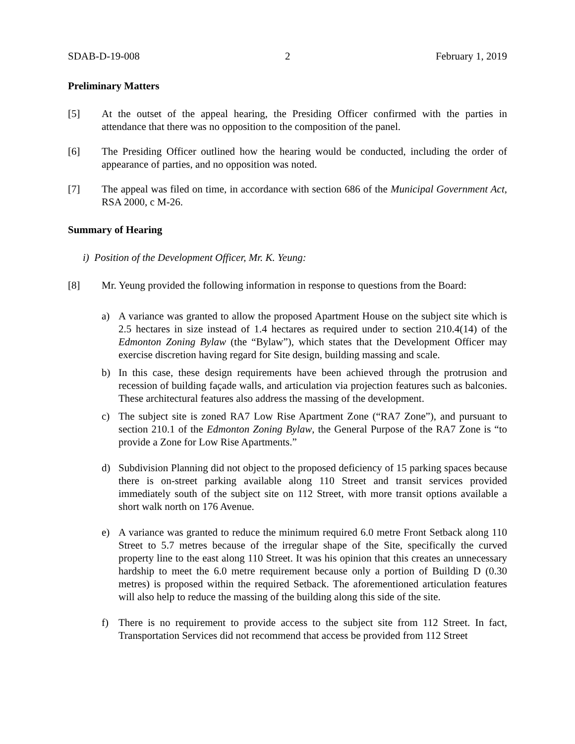SDAB-D-19-008 2 February 1, 2019
Preliminary Matters
[5] At the outset of the appeal hearing, the Presiding Officer confirmed with the parties in attendance that there was no opposition to the composition of the panel.
[6] The Presiding Officer outlined how the hearing would be conducted, including the order of appearance of parties, and no opposition was noted.
[7] The appeal was filed on time, in accordance with section 686 of the Municipal Government Act, RSA 2000, c M-26.
Summary of Hearing
i) Position of the Development Officer, Mr. K. Yeung:
[8] Mr. Yeung provided the following information in response to questions from the Board:
a) A variance was granted to allow the proposed Apartment House on the subject site which is 2.5 hectares in size instead of 1.4 hectares as required under to section 210.4(14) of the Edmonton Zoning Bylaw (the “Bylaw”), which states that the Development Officer may exercise discretion having regard for Site design, building massing and scale.
b) In this case, these design requirements have been achieved through the protrusion and recession of building façade walls, and articulation via projection features such as balconies. These architectural features also address the massing of the development.
c) The subject site is zoned RA7 Low Rise Apartment Zone (“RA7 Zone”), and pursuant to section 210.1 of the Edmonton Zoning Bylaw, the General Purpose of the RA7 Zone is “to provide a Zone for Low Rise Apartments.”
d) Subdivision Planning did not object to the proposed deficiency of 15 parking spaces because there is on-street parking available along 110 Street and transit services provided immediately south of the subject site on 112 Street, with more transit options available a short walk north on 176 Avenue.
e) A variance was granted to reduce the minimum required 6.0 metre Front Setback along 110 Street to 5.7 metres because of the irregular shape of the Site, specifically the curved property line to the east along 110 Street. It was his opinion that this creates an unnecessary hardship to meet the 6.0 metre requirement because only a portion of Building D (0.30 metres) is proposed within the required Setback. The aforementioned articulation features will also help to reduce the massing of the building along this side of the site.
f) There is no requirement to provide access to the subject site from 112 Street. In fact, Transportation Services did not recommend that access be provided from 112 Street